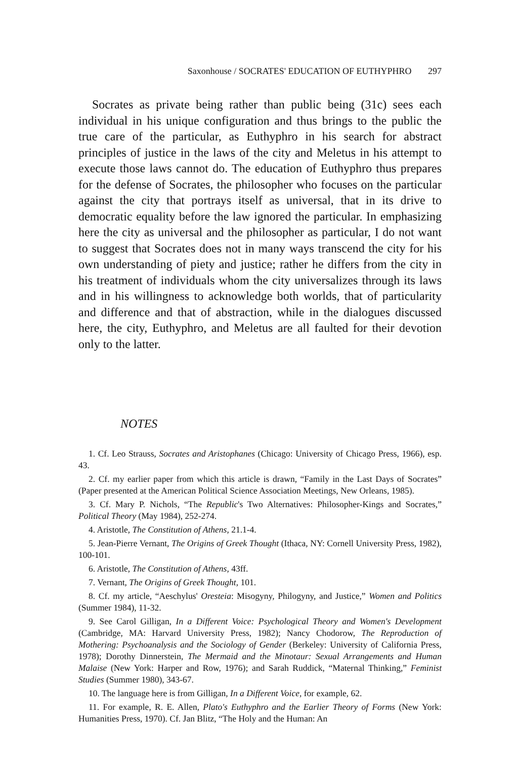Saxonhouse / SOCRATES' EDUCATION OF EUTHYPHRO 297
Socrates as private being rather than public being (31c) sees each individual in his unique configuration and thus brings to the public the true care of the particular, as Euthyphro in his search for abstract principles of justice in the laws of the city and Meletus in his attempt to execute those laws cannot do. The education of Euthyphro thus prepares for the defense of Socrates, the philosopher who focuses on the particular against the city that portrays itself as universal, that in its drive to democratic equality before the law ignored the particular. In emphasizing here the city as universal and the philosopher as particular, I do not want to suggest that Socrates does not in many ways transcend the city for his own understanding of piety and justice; rather he differs from the city in his treatment of individuals whom the city universalizes through its laws and in his willingness to acknowledge both worlds, that of particularity and difference and that of abstraction, while in the dialogues discussed here, the city, Euthyphro, and Meletus are all faulted for their devotion only to the latter.
NOTES
1. Cf. Leo Strauss, Socrates and Aristophanes (Chicago: University of Chicago Press, 1966), esp. 43.
2. Cf. my earlier paper from which this article is drawn, “Family in the Last Days of Socrates” (Paper presented at the American Political Science Association Meetings, New Orleans, 1985).
3. Cf. Mary P. Nichols, “The Republic's Two Alternatives: Philosopher-Kings and Socrates,” Political Theory (May 1984), 252-274.
4. Aristotle, The Constitution of Athens, 21.1-4.
5. Jean-Pierre Vernant, The Origins of Greek Thought (Ithaca, NY: Cornell University Press, 1982), 100-101.
6. Aristotle, The Constitution of Athens, 43ff.
7. Vernant, The Origins of Greek Thought, 101.
8. Cf. my article, “Aeschylus' Oresteia: Misogyny, Philogyny, and Justice,” Women and Politics (Summer 1984), 11-32.
9. See Carol Gilligan, In a Different Voice: Psychological Theory and Women's Development (Cambridge, MA: Harvard University Press, 1982); Nancy Chodorow, The Reproduction of Mothering: Psychoanalysis and the Sociology of Gender (Berkeley: University of California Press, 1978); Dorothy Dinnerstein, The Mermaid and the Minotaur: Sexual Arrangements and Human Malaise (New York: Harper and Row, 1976); and Sarah Ruddick, “Maternal Thinking,” Feminist Studies (Summer 1980), 343-67.
10. The language here is from Gilligan, In a Different Voice, for example, 62.
11. For example, R. E. Allen, Plato's Euthyphro and the Earlier Theory of Forms (New York: Humanities Press, 1970). Cf. Jan Blitz, “The Holy and the Human: An